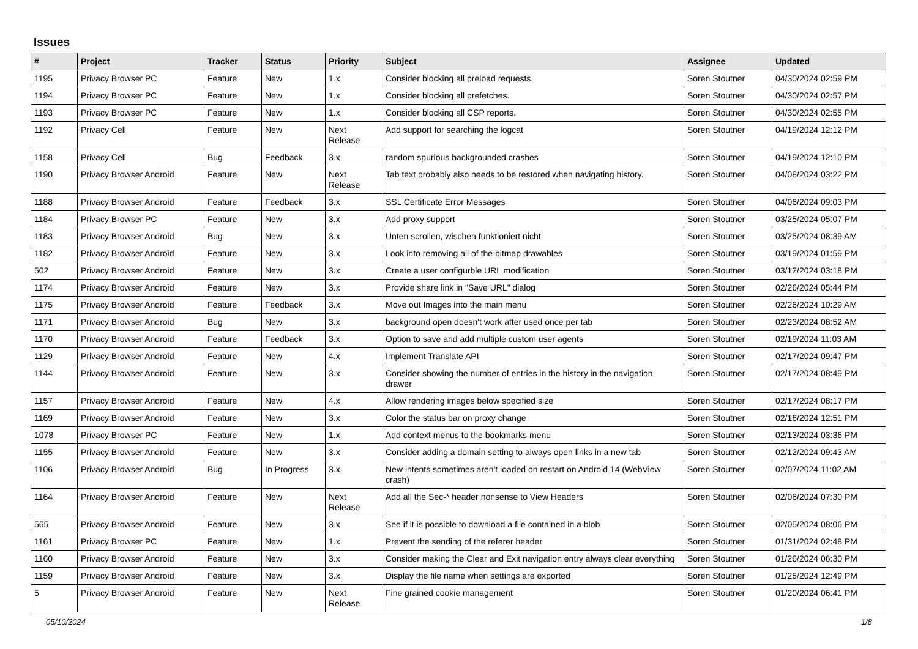Issues
| # | Project | Tracker | Status | Priority | Subject | Assignee | Updated |
| --- | --- | --- | --- | --- | --- | --- | --- |
| 1195 | Privacy Browser PC | Feature | New | 1.x | Consider blocking all preload requests. | Soren Stoutner | 04/30/2024 02:59 PM |
| 1194 | Privacy Browser PC | Feature | New | 1.x | Consider blocking all prefetches. | Soren Stoutner | 04/30/2024 02:57 PM |
| 1193 | Privacy Browser PC | Feature | New | 1.x | Consider blocking all CSP reports. | Soren Stoutner | 04/30/2024 02:55 PM |
| 1192 | Privacy Cell | Feature | New | Next Release | Add support for searching the logcat | Soren Stoutner | 04/19/2024 12:12 PM |
| 1158 | Privacy Cell | Bug | Feedback | 3.x | random spurious backgrounded crashes | Soren Stoutner | 04/19/2024 12:10 PM |
| 1190 | Privacy Browser Android | Feature | New | Next Release | Tab text probably also needs to be restored when navigating history. | Soren Stoutner | 04/08/2024 03:22 PM |
| 1188 | Privacy Browser Android | Feature | Feedback | 3.x | SSL Certificate Error Messages | Soren Stoutner | 04/06/2024 09:03 PM |
| 1184 | Privacy Browser PC | Feature | New | 3.x | Add proxy support | Soren Stoutner | 03/25/2024 05:07 PM |
| 1183 | Privacy Browser Android | Bug | New | 3.x | Unten scrollen, wischen funktioniert nicht | Soren Stoutner | 03/25/2024 08:39 AM |
| 1182 | Privacy Browser Android | Feature | New | 3.x | Look into removing all of the bitmap drawables | Soren Stoutner | 03/19/2024 01:59 PM |
| 502 | Privacy Browser Android | Feature | New | 3.x | Create a user configurble URL modification | Soren Stoutner | 03/12/2024 03:18 PM |
| 1174 | Privacy Browser Android | Feature | New | 3.x | Provide share link in "Save URL" dialog | Soren Stoutner | 02/26/2024 05:44 PM |
| 1175 | Privacy Browser Android | Feature | Feedback | 3.x | Move out Images into the main menu | Soren Stoutner | 02/26/2024 10:29 AM |
| 1171 | Privacy Browser Android | Bug | New | 3.x | background open doesn't work after used once per tab | Soren Stoutner | 02/23/2024 08:52 AM |
| 1170 | Privacy Browser Android | Feature | Feedback | 3.x | Option to save and add multiple custom user agents | Soren Stoutner | 02/19/2024 11:03 AM |
| 1129 | Privacy Browser Android | Feature | New | 4.x | Implement Translate API | Soren Stoutner | 02/17/2024 09:47 PM |
| 1144 | Privacy Browser Android | Feature | New | 3.x | Consider showing the number of entries in the history in the navigation drawer | Soren Stoutner | 02/17/2024 08:49 PM |
| 1157 | Privacy Browser Android | Feature | New | 4.x | Allow rendering images below specified size | Soren Stoutner | 02/17/2024 08:17 PM |
| 1169 | Privacy Browser Android | Feature | New | 3.x | Color the status bar on proxy change | Soren Stoutner | 02/16/2024 12:51 PM |
| 1078 | Privacy Browser PC | Feature | New | 1.x | Add context menus to the bookmarks menu | Soren Stoutner | 02/13/2024 03:36 PM |
| 1155 | Privacy Browser Android | Feature | New | 3.x | Consider adding a domain setting to always open links in a new tab | Soren Stoutner | 02/12/2024 09:43 AM |
| 1106 | Privacy Browser Android | Bug | In Progress | 3.x | New intents sometimes aren't loaded on restart on Android 14 (WebView crash) | Soren Stoutner | 02/07/2024 11:02 AM |
| 1164 | Privacy Browser Android | Feature | New | Next Release | Add all the Sec-* header nonsense to View Headers | Soren Stoutner | 02/06/2024 07:30 PM |
| 565 | Privacy Browser Android | Feature | New | 3.x | See if it is possible to download a file contained in a blob | Soren Stoutner | 02/05/2024 08:06 PM |
| 1161 | Privacy Browser PC | Feature | New | 1.x | Prevent the sending of the referer header | Soren Stoutner | 01/31/2024 02:48 PM |
| 1160 | Privacy Browser Android | Feature | New | 3.x | Consider making the Clear and Exit navigation entry always clear everything | Soren Stoutner | 01/26/2024 06:30 PM |
| 1159 | Privacy Browser Android | Feature | New | 3.x | Display the file name when settings are exported | Soren Stoutner | 01/25/2024 12:49 PM |
| 5 | Privacy Browser Android | Feature | New | Next Release | Fine grained cookie management | Soren Stoutner | 01/20/2024 06:41 PM |
05/10/2024 1/8